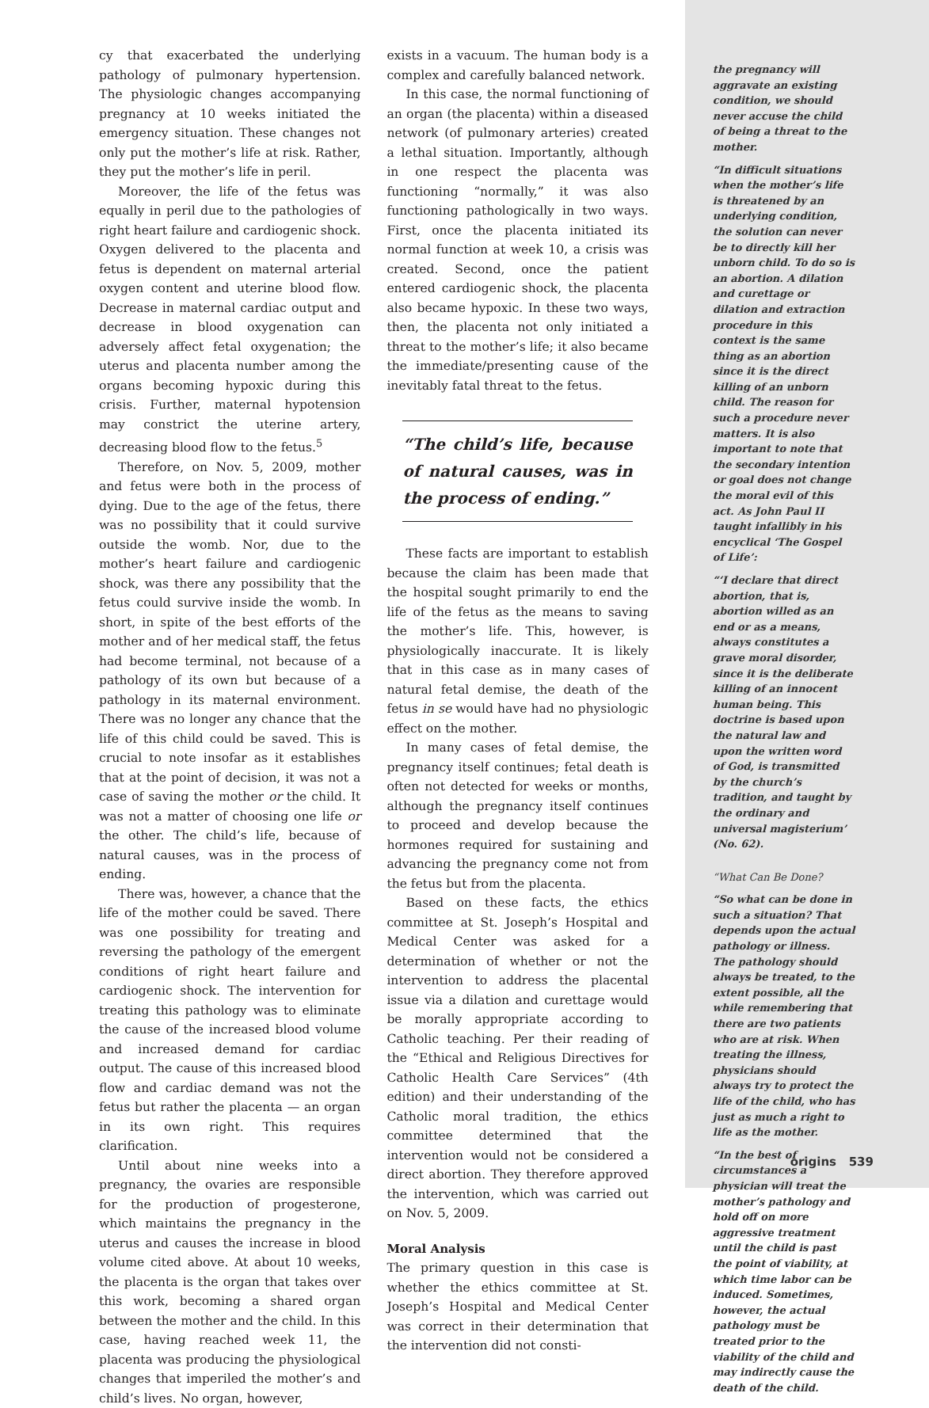cy that exacerbated the underlying pathology of pulmonary hypertension. The physiologic changes accompanying pregnancy at 10 weeks initiated the emergency situation. These changes not only put the mother’s life at risk. Rather, they put the mother’s life in peril.
Moreover, the life of the fetus was equally in peril due to the pathologies of right heart failure and cardiogenic shock. Oxygen delivered to the placenta and fetus is dependent on maternal arterial oxygen content and uterine blood flow. Decrease in maternal cardiac output and decrease in blood oxygenation can adversely affect fetal oxygenation; the uterus and placenta number among the organs becoming hypoxic during this crisis. Further, maternal hypotension may constrict the uterine artery, decreasing blood flow to the fetus.<sup>5</sup>
Therefore, on Nov. 5, 2009, mother and fetus were both in the process of dying. Due to the age of the fetus, there was no possibility that it could survive outside the womb. Nor, due to the mother’s heart failure and cardiogenic shock, was there any possibility that the fetus could survive inside the womb. In short, in spite of the best efforts of the mother and of her medical staff, the fetus had become terminal, not because of a pathology of its own but because of a pathology in its maternal environment. There was no longer any chance that the life of this child could be saved. This is crucial to note insofar as it establishes that at the point of decision, it was not a case of saving the mother or the child. It was not a matter of choosing one life or the other. The child’s life, because of natural causes, was in the process of ending.
There was, however, a chance that the life of the mother could be saved. There was one possibility for treating and reversing the pathology of the emergent conditions of right heart failure and cardiogenic shock. The intervention for treating this pathology was to eliminate the cause of the increased blood volume and increased demand for cardiac output. The cause of this increased blood flow and cardiac demand was not the fetus but rather the placenta — an organ in its own right. This requires clarification.
Until about nine weeks into a pregnancy, the ovaries are responsible for the production of progesterone, which maintains the pregnancy in the uterus and causes the increase in blood volume cited above. At about 10 weeks, the placenta is the organ that takes over this work, becoming a shared organ between the mother and the child. In this case, having reached week 11, the placenta was producing the physiological changes that imperiled the mother’s and child’s lives. No organ, however,
exists in a vacuum. The human body is a complex and carefully balanced network.
In this case, the normal functioning of an organ (the placenta) within a diseased network (of pulmonary arteries) created a lethal situation. Importantly, although in one respect the placenta was functioning “normally,” it was also functioning pathologically in two ways. First, once the placenta initiated its normal function at week 10, a crisis was created. Second, once the patient entered cardiogenic shock, the placenta also became hypoxic. In these two ways, then, the placenta not only initiated a threat to the mother’s life; it also became the immediate/presenting cause of the inevitably fatal threat to the fetus.
“The child’s life, because of natural causes, was in the process of ending.”
These facts are important to establish because the claim has been made that the hospital sought primarily to end the life of the fetus as the means to saving the mother’s life. This, however, is physiologically inaccurate. It is likely that in this case as in many cases of natural fetal demise, the death of the fetus in se would have had no physiologic effect on the mother.
In many cases of fetal demise, the pregnancy itself continues; fetal death is often not detected for weeks or months, although the pregnancy itself continues to proceed and develop because the hormones required for sustaining and advancing the pregnancy come not from the fetus but from the placenta.
Based on these facts, the ethics committee at St. Joseph’s Hospital and Medical Center was asked for a determination of whether or not the intervention to address the placental issue via a dilation and curettage would be morally appropriate according to Catholic teaching. Per their reading of the “Ethical and Religious Directives for Catholic Health Care Services” (4th edition) and their understanding of the Catholic moral tradition, the ethics committee determined that the intervention would not be considered a direct abortion. They therefore approved the intervention, which was carried out on Nov. 5, 2009.
Moral Analysis
The primary question in this case is whether the ethics committee at St. Joseph’s Hospital and Medical Center was correct in their determination that the intervention did not consti-
the pregnancy will aggravate an existing condition, we should never accuse the child of being a threat to the mother.
“In difficult situations when the mother’s life is threatened by an underlying condition, the solution can never be to directly kill her unborn child. To do so is an abortion. A dilation and curettage or dilation and extraction procedure in this context is the same thing as an abortion since it is the direct killing of an unborn child. The reason for such a procedure never matters. It is also important to note that the secondary intention or goal does not change the moral evil of this act. As John Paul II taught infallibly in his encyclical ‘The Gospel of Life’:
“‘I declare that direct abortion, that is, abortion willed as an end or as a means, always constitutes a grave moral disorder, since it is the deliberate killing of an innocent human being. This doctrine is based upon the natural law and upon the written word of God, is transmitted by the church’s tradition, and taught by the ordinary and universal magisterium’ (No. 62).
“What Can Be Done?
“So what can be done in such a situation? That depends upon the actual pathology or illness. The pathology should always be treated, to the extent possible, all the while remembering that there are two patients who are at risk. When treating the illness, physicians should always try to protect the life of the child, who has just as much a right to life as the mother.
“In the best of circumstances a physician will treat the mother’s pathology and hold off on more aggressive treatment until the child is past the point of viability, at which time labor can be induced. Sometimes, however, the actual pathology must be treated prior to the viability of the child and may indirectly cause the death of the child.
origins 539